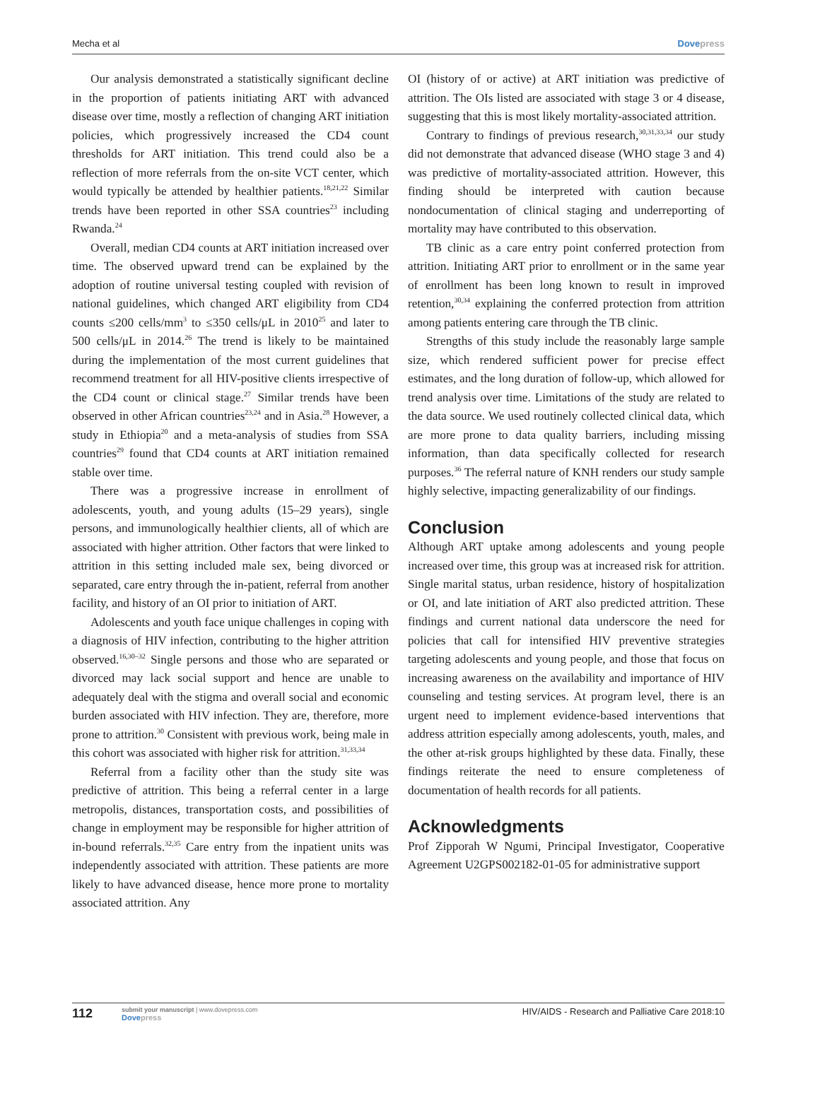Mecha et al Dovepress
Our analysis demonstrated a statistically significant decline in the proportion of patients initiating ART with advanced disease over time, mostly a reflection of changing ART initiation policies, which progressively increased the CD4 count thresholds for ART initiation. This trend could also be a reflection of more referrals from the on-site VCT center, which would typically be attended by healthier patients.<sup>18,21,22</sup> Similar trends have been reported in other SSA countries<sup>23</sup> including Rwanda.<sup>24</sup>
Overall, median CD4 counts at ART initiation increased over time. The observed upward trend can be explained by the adoption of routine universal testing coupled with revision of national guidelines, which changed ART eligibility from CD4 counts ≤200 cells/mm<sup>3</sup> to ≤350 cells/μL in 2010<sup>25</sup> and later to 500 cells/μL in 2014.<sup>26</sup> The trend is likely to be maintained during the implementation of the most current guidelines that recommend treatment for all HIV-positive clients irrespective of the CD4 count or clinical stage.<sup>27</sup> Similar trends have been observed in other African countries<sup>23,24</sup> and in Asia.<sup>28</sup> However, a study in Ethiopia<sup>20</sup> and a meta-analysis of studies from SSA countries<sup>29</sup> found that CD4 counts at ART initiation remained stable over time.
There was a progressive increase in enrollment of adolescents, youth, and young adults (15–29 years), single persons, and immunologically healthier clients, all of which are associated with higher attrition. Other factors that were linked to attrition in this setting included male sex, being divorced or separated, care entry through the in-patient, referral from another facility, and history of an OI prior to initiation of ART.
Adolescents and youth face unique challenges in coping with a diagnosis of HIV infection, contributing to the higher attrition observed.<sup>16,30–32</sup> Single persons and those who are separated or divorced may lack social support and hence are unable to adequately deal with the stigma and overall social and economic burden associated with HIV infection. They are, therefore, more prone to attrition.<sup>30</sup> Consistent with previous work, being male in this cohort was associated with higher risk for attrition.<sup>31,33,34</sup>
Referral from a facility other than the study site was predictive of attrition. This being a referral center in a large metropolis, distances, transportation costs, and possibilities of change in employment may be responsible for higher attrition of in-bound referrals.<sup>32,35</sup> Care entry from the inpatient units was independently associated with attrition. These patients are more likely to have advanced disease, hence more prone to mortality associated attrition. Any
OI (history of or active) at ART initiation was predictive of attrition. The OIs listed are associated with stage 3 or 4 disease, suggesting that this is most likely mortality-associated attrition.
Contrary to findings of previous research,<sup>30,31,33,34</sup> our study did not demonstrate that advanced disease (WHO stage 3 and 4) was predictive of mortality-associated attrition. However, this finding should be interpreted with caution because nondocumentation of clinical staging and underreporting of mortality may have contributed to this observation.
TB clinic as a care entry point conferred protection from attrition. Initiating ART prior to enrollment or in the same year of enrollment has been long known to result in improved retention,<sup>30,34</sup> explaining the conferred protection from attrition among patients entering care through the TB clinic.
Strengths of this study include the reasonably large sample size, which rendered sufficient power for precise effect estimates, and the long duration of follow-up, which allowed for trend analysis over time. Limitations of the study are related to the data source. We used routinely collected clinical data, which are more prone to data quality barriers, including missing information, than data specifically collected for research purposes.<sup>36</sup> The referral nature of KNH renders our study sample highly selective, impacting generalizability of our findings.
Conclusion
Although ART uptake among adolescents and young people increased over time, this group was at increased risk for attrition. Single marital status, urban residence, history of hospitalization or OI, and late initiation of ART also predicted attrition. These findings and current national data underscore the need for policies that call for intensified HIV preventive strategies targeting adolescents and young people, and those that focus on increasing awareness on the availability and importance of HIV counseling and testing services. At program level, there is an urgent need to implement evidence-based interventions that address attrition especially among adolescents, youth, males, and the other at-risk groups highlighted by these data. Finally, these findings reiterate the need to ensure completeness of documentation of health records for all patients.
Acknowledgments
Prof Zipporah W Ngumi, Principal Investigator, Cooperative Agreement U2GPS002182-01-05 for administrative support
112 submit your manuscript | www.dovepress.com
Dovepress HIV/AIDS - Research and Palliative Care 2018:10